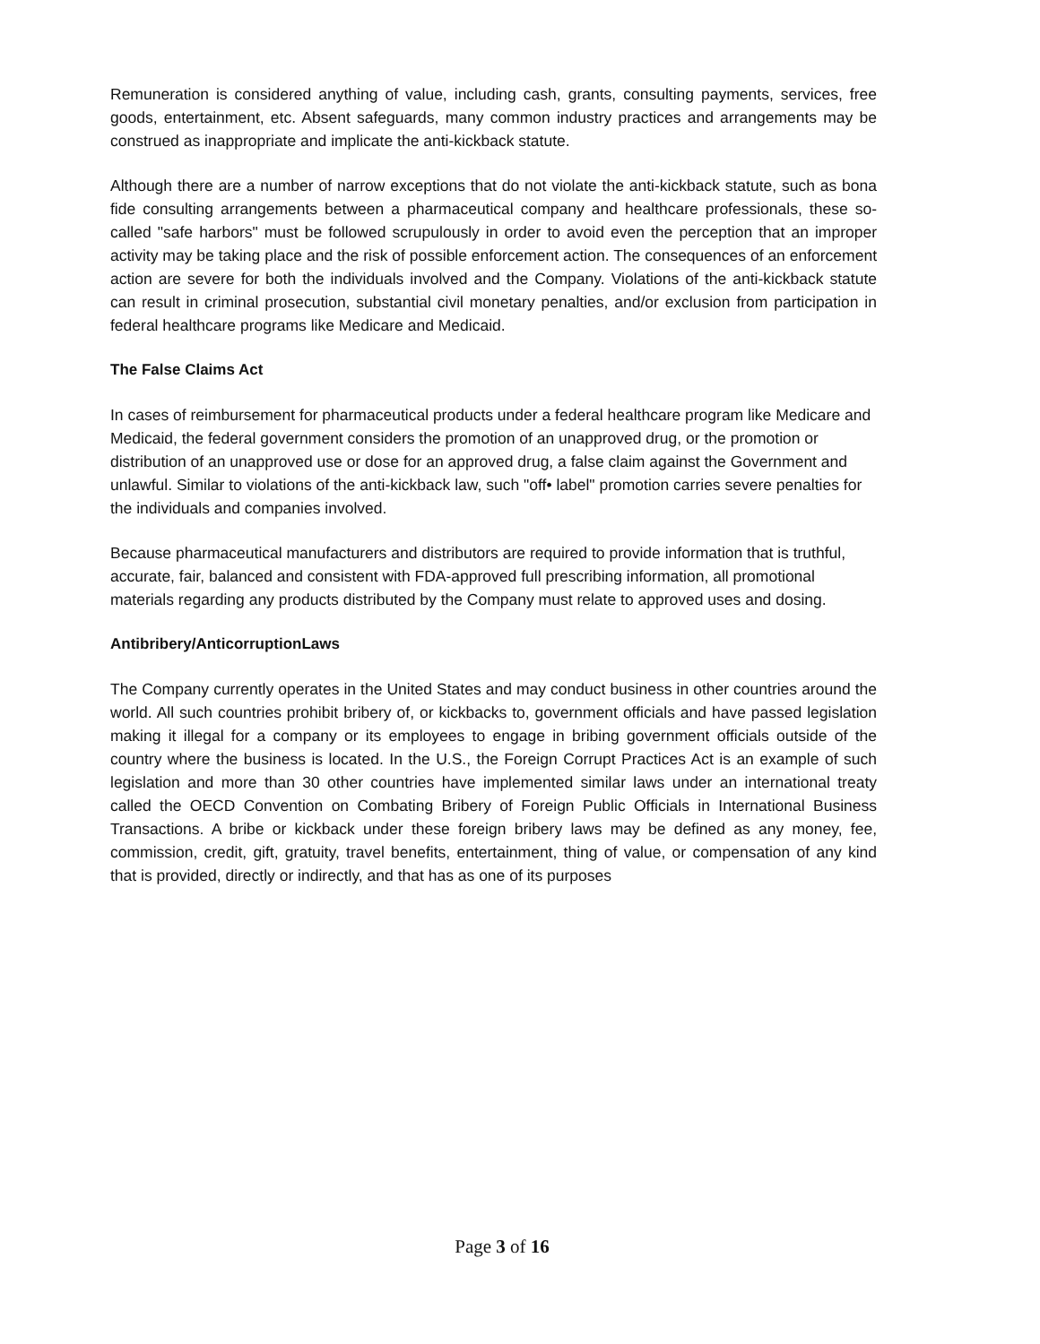Remuneration is considered anything of value, including cash, grants, consulting payments, services, free goods, entertainment, etc. Absent safeguards, many common industry practices and arrangements may be construed as inappropriate and implicate the anti-kickback statute.
Although there are a number of narrow exceptions that do not violate the anti-kickback statute, such as bona fide consulting arrangements between a pharmaceutical company and healthcare professionals, these so-called "safe harbors" must be followed scrupulously in order to avoid even the perception that an improper activity may be taking place and the risk of possible enforcement action. The consequences of an enforcement action are severe for both the individuals involved and the Company. Violations of the anti-kickback statute can result in criminal prosecution, substantial civil monetary penalties, and/or exclusion from participation in federal healthcare programs like Medicare and Medicaid.
The False Claims Act
In cases of reimbursement for pharmaceutical products under a federal healthcare program like Medicare and Medicaid, the federal government considers the promotion of an unapproved drug, or the promotion or distribution of an unapproved use or dose for an approved drug, a false claim against the Government and unlawful. Similar to violations of the anti-kickback law, such "off• label" promotion carries severe penalties for the individuals and companies involved.
Because pharmaceutical manufacturers and distributors are required to provide information that is truthful, accurate, fair, balanced and consistent with FDA-approved full prescribing information, all promotional materials regarding any products distributed by the Company must relate to approved uses and dosing.
Antibribery/AnticorruptionLaws
The Company currently operates in the United States and may conduct business in other countries around the world. All such countries prohibit bribery of, or kickbacks to, government officials and have passed legislation making it illegal for a company or its employees to engage in bribing government officials outside of the country where the business is located. In the U.S., the Foreign Corrupt Practices Act is an example of such legislation and more than 30 other countries have implemented similar laws under an international treaty called the OECD Convention on Combating Bribery of Foreign Public Officials in International Business Transactions. A bribe or kickback under these foreign bribery laws may be defined as any money, fee, commission, credit, gift, gratuity, travel benefits, entertainment, thing of value, or compensation of any kind that is provided, directly or indirectly, and that has as one of its purposes
Page 3 of 16